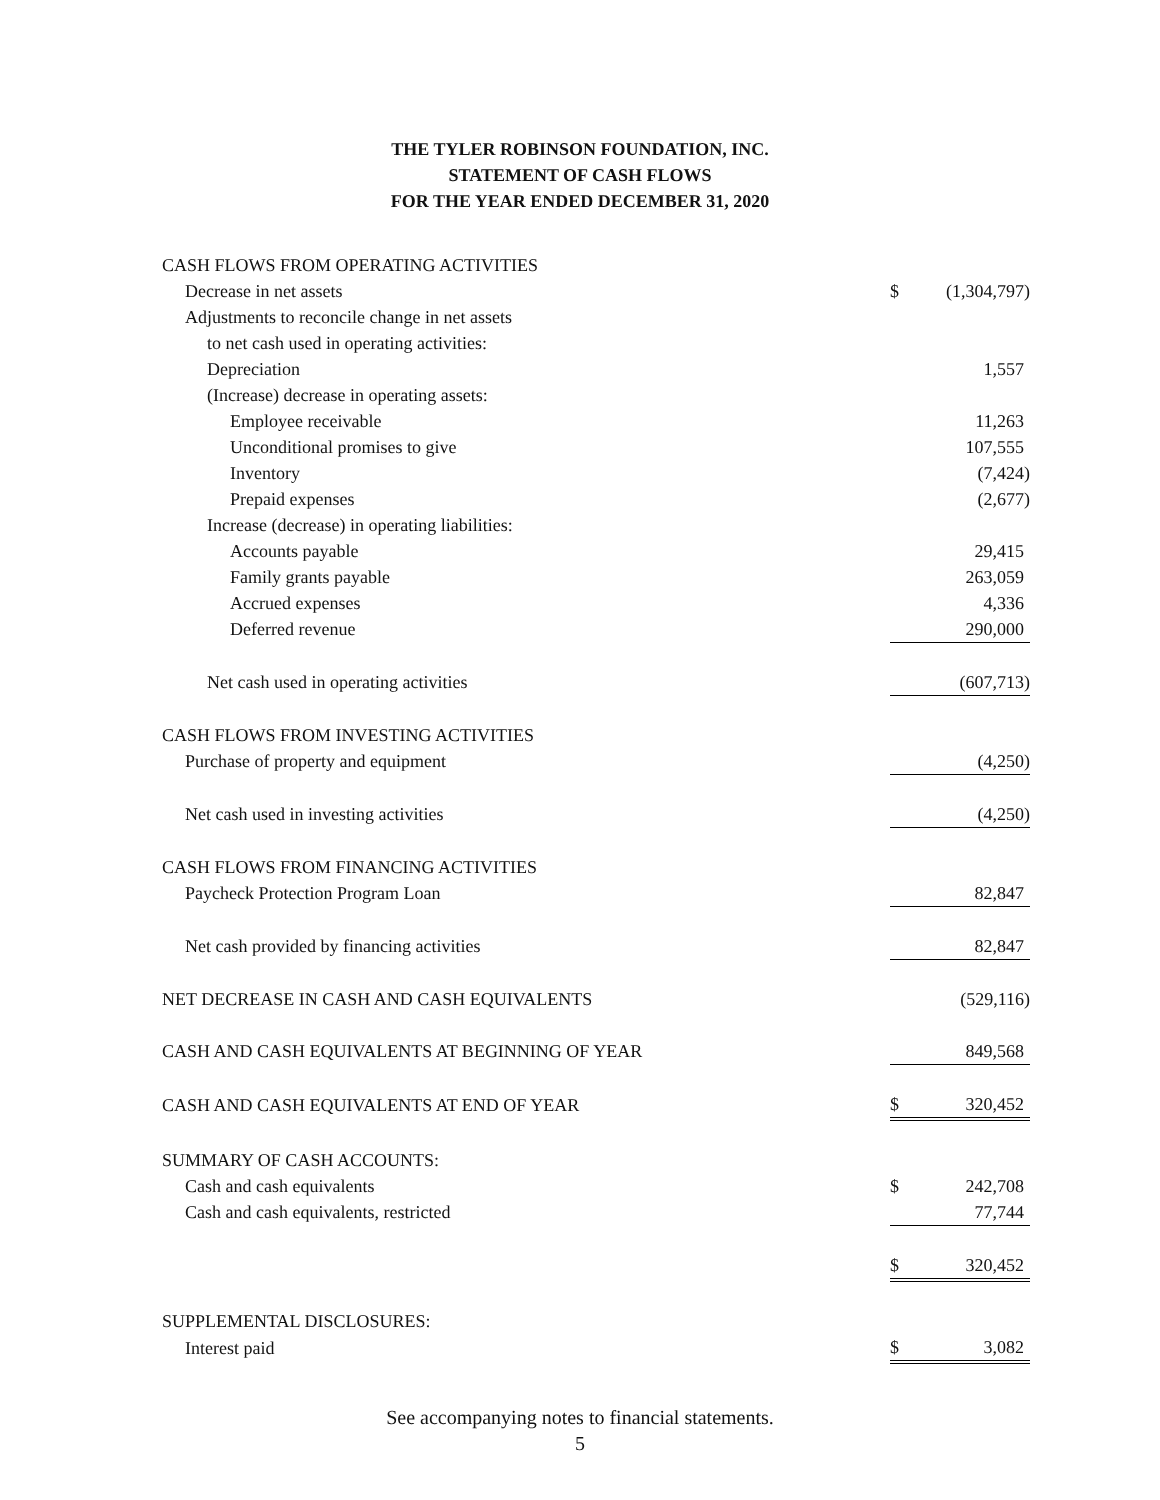THE TYLER ROBINSON FOUNDATION, INC.
STATEMENT OF CASH FLOWS
FOR THE YEAR ENDED DECEMBER 31, 2020
| CASH FLOWS FROM OPERATING ACTIVITIES | | |
| Decrease in net assets | $ | (1,304,797) |
| Adjustments to reconcile change in net assets | | |
| to net cash used in operating activities: | | |
| Depreciation | | 1,557 |
| (Increase) decrease in operating assets: | | |
| Employee receivable | | 11,263 |
| Unconditional promises to give | | 107,555 |
| Inventory | | (7,424) |
| Prepaid expenses | | (2,677) |
| Increase (decrease) in operating liabilities: | | |
| Accounts payable | | 29,415 |
| Family grants payable | | 263,059 |
| Accrued expenses | | 4,336 |
| Deferred revenue | | 290,000 |
| Net cash used in operating activities | | (607,713) |
| CASH FLOWS FROM INVESTING ACTIVITIES | | |
| Purchase of property and equipment | | (4,250) |
| Net cash used in investing activities | | (4,250) |
| CASH FLOWS FROM FINANCING ACTIVITIES | | |
| Paycheck Protection Program Loan | | 82,847 |
| Net cash provided by financing activities | | 82,847 |
| NET DECREASE IN CASH AND CASH EQUIVALENTS | | (529,116) |
| CASH AND CASH EQUIVALENTS AT BEGINNING OF YEAR | | 849,568 |
| CASH AND CASH EQUIVALENTS AT END OF YEAR | $ | 320,452 |
| SUMMARY OF CASH ACCOUNTS: | | |
| Cash and cash equivalents | $ | 242,708 |
| Cash and cash equivalents, restricted | | 77,744 |
| | $ | 320,452 |
| SUPPLEMENTAL DISCLOSURES: | | |
| Interest paid | $ | 3,082 |
See accompanying notes to financial statements.
5